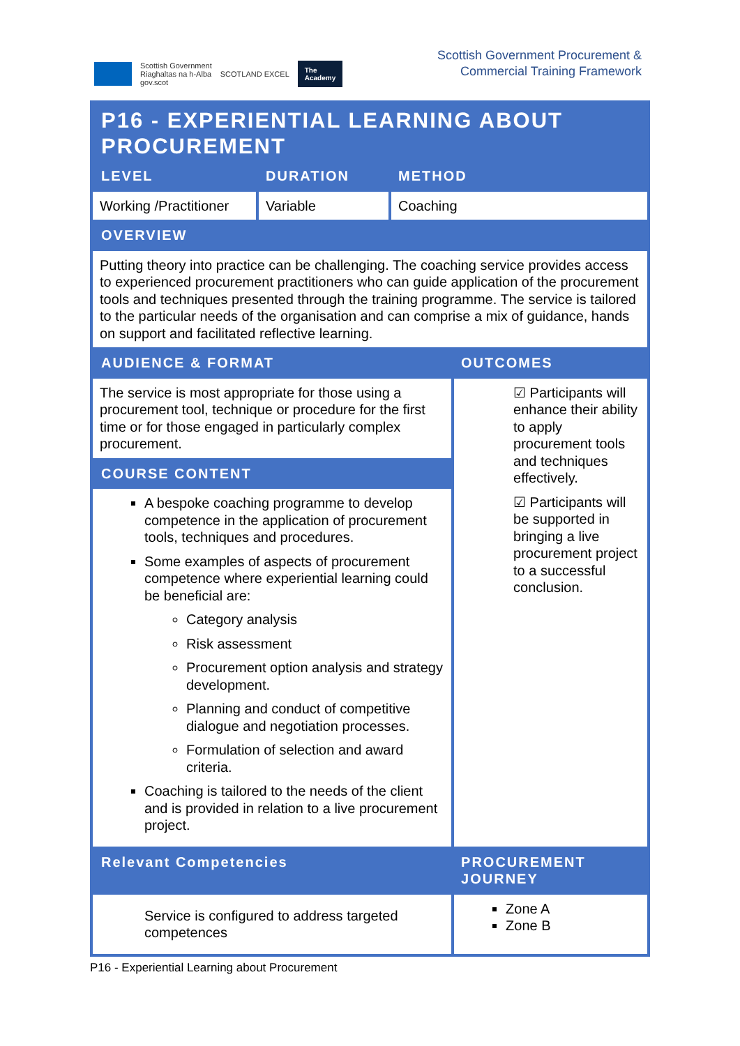Scottish Government
Riaghaltas na h-Alba
gov.scot
SCOTLAND EXCEL
The
Academy
Scottish Government Procurement &
Commercial Training Framework
| P16 - EXPERIENTIAL LEARNING ABOUT PROCUREMENT | | | |
| LEVEL | DURATION | METHOD | |
| Working /Practitioner | Variable | Coaching | |
| OVERVIEW | | | |
| Putting theory into practice can be challenging. The coaching service provides access to experienced procurement practitioners who can guide application of the procurement tools and techniques presented through the training programme. The service is tailored to the particular needs of the organisation and can comprise a mix of guidance, hands on support and facilitated reflective learning. | | | |
| AUDIENCE & FORMAT | | | OUTCOMES |
| The service is most appropriate for those using a procurement tool, technique or procedure for the first time or for those engaged in particularly complex procurement. | | | ☑ Participants will enhance their ability to apply procurement tools and techniques effectively. ☑ Participants will be supported in bringing a live procurement project to a successful conclusion. |
| COURSE CONTENT | | | |
| A bespoke coaching programme to develop competence in the application of procurement tools, techniques and procedures. Some examples of aspects of procurement competence where experiential learning could be beneficial are: Category analysis Risk assessment Procurement option analysis and strategy development. Planning and conduct of competitive dialogue and negotiation processes. Formulation of selection and award criteria. Coaching is tailored to the needs of the client and is provided in relation to a live procurement project. | | | |
| Relevant Competencies | | | PROCUREMENT JOURNEY |
| Service is configured to address targeted competences | | | Zone A Zone B |
P16 - Experiential Learning about Procurement